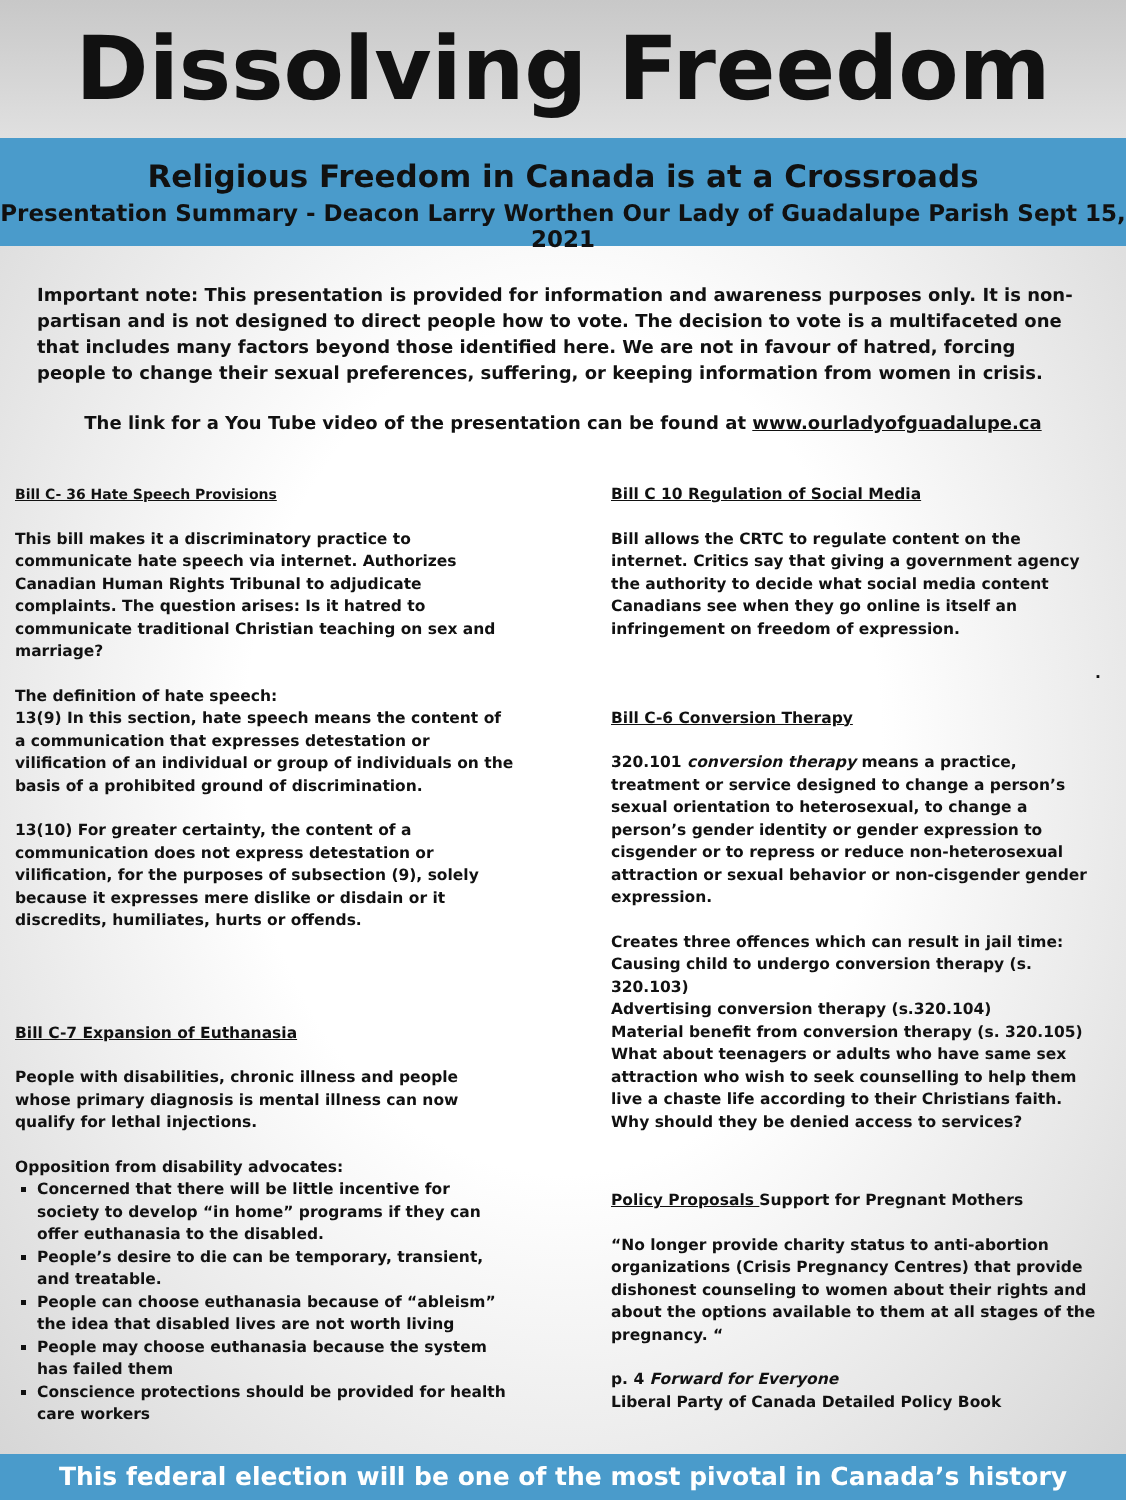Dissolving Freedom
Religious Freedom in Canada is at a Crossroads
Presentation Summary - Deacon Larry Worthen Our Lady of Guadalupe Parish Sept 15, 2021
Important note: This presentation is provided for information and awareness purposes only. It is non-partisan and is not designed to direct people how to vote. The decision to vote is a multifaceted one that includes many factors beyond those identified here. We are not in favour of hatred, forcing people to change their sexual preferences, suffering, or keeping information from women in crisis.
The link for a You Tube video of the presentation can be found at www.ourladyofguadalupe.ca
Bill C- 36 Hate Speech Provisions
This bill makes it a discriminatory practice to communicate hate speech via internet. Authorizes Canadian Human Rights Tribunal to adjudicate complaints. The question arises: Is it hatred to communicate traditional Christian teaching on sex and marriage?
The definition of hate speech:
13(9) In this section, hate speech means the content of a communication that expresses detestation or vilification of an individual or group of individuals on the basis of a prohibited ground of discrimination.
13(10) For greater certainty, the content of a communication does not express detestation or vilification, for the purposes of subsection (9), solely because it expresses mere dislike or disdain or it discredits, humiliates, hurts or offends.
Bill C-7 Expansion of Euthanasia
People with disabilities, chronic illness and people whose primary diagnosis is mental illness can now qualify for lethal injections.
Opposition from disability advocates:
Concerned that there will be little incentive for society to develop “in home” programs if they can offer euthanasia to the disabled.
People’s desire to die can be temporary, transient, and treatable.
People can choose euthanasia because of “ableism” the idea that disabled lives are not worth living
People may choose euthanasia because the system has failed them
Conscience protections should be provided for health care workers
Bill C 10 Regulation of Social Media
Bill allows the CRTC to regulate content on the internet. Critics say that giving a government agency the authority to decide what social media content Canadians see when they go online is itself an infringement on freedom of expression.
.
Bill C-6 Conversion Therapy
320.101 conversion therapy means a practice, treatment or service designed to change a person’s sexual orientation to heterosexual, to change a person’s gender identity or gender expression to cisgender or to repress or reduce non-heterosexual attraction or sexual behavior or non-cisgender gender expression.
Creates three offences which can result in jail time:
Causing child to undergo conversion therapy (s. 320.103)
Advertising conversion therapy (s.320.104)
Material benefit from conversion therapy (s. 320.105)
What about teenagers or adults who have same sex attraction who wish to seek counselling to help them live a chaste life according to their Christians faith. Why should they be denied access to services?
Policy Proposals Support for Pregnant Mothers
“No longer provide charity status to anti-abortion organizations (Crisis Pregnancy Centres) that provide dishonest counseling to women about their rights and about the options available to them at all stages of the pregnancy. “
p. 4 Forward for Everyone
Liberal Party of Canada Detailed Policy Book
This federal election will be one of the most pivotal in Canada’s history